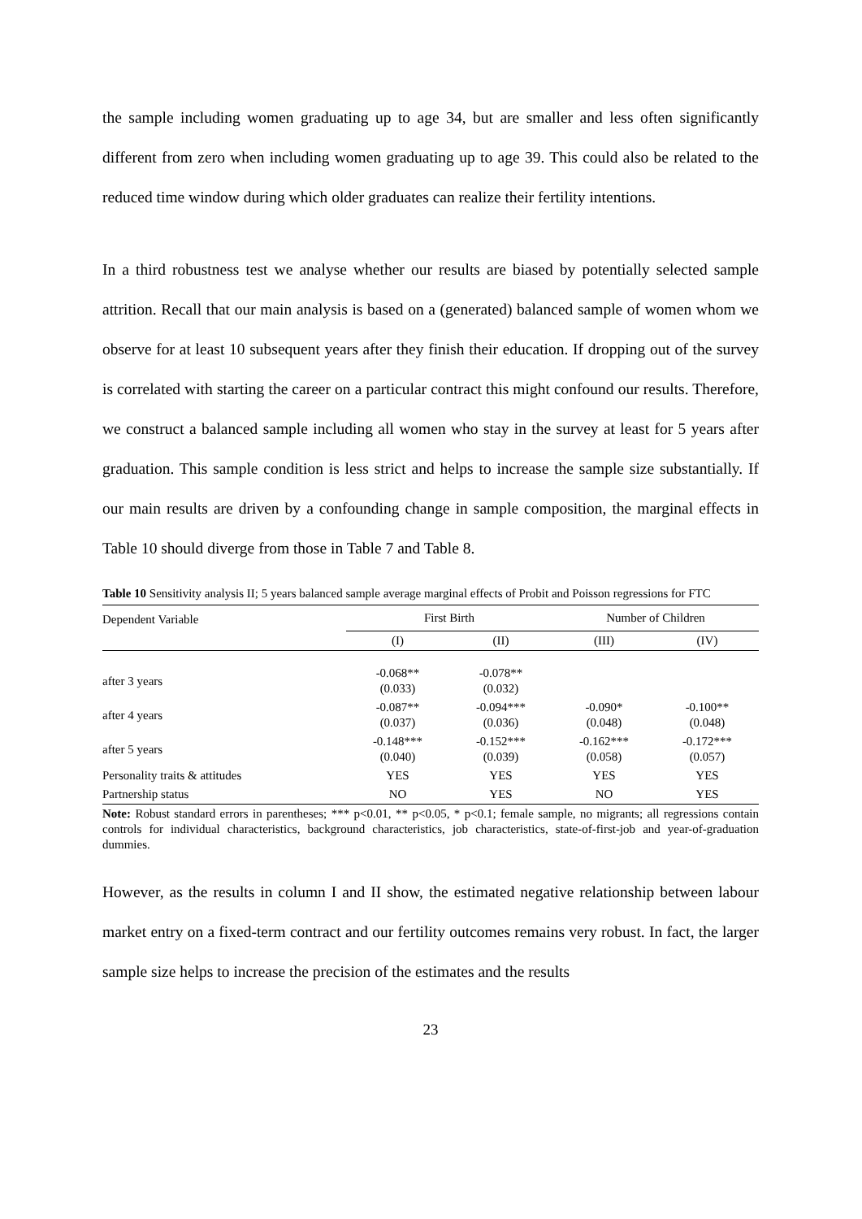the sample including women graduating up to age 34, but are smaller and less often significantly different from zero when including women graduating up to age 39. This could also be related to the reduced time window during which older graduates can realize their fertility intentions.
In a third robustness test we analyse whether our results are biased by potentially selected sample attrition. Recall that our main analysis is based on a (generated) balanced sample of women whom we observe for at least 10 subsequent years after they finish their education. If dropping out of the survey is correlated with starting the career on a particular contract this might confound our results. Therefore, we construct a balanced sample including all women who stay in the survey at least for 5 years after graduation. This sample condition is less strict and helps to increase the sample size substantially. If our main results are driven by a confounding change in sample composition, the marginal effects in Table 10 should diverge from those in Table 7 and Table 8.
Table 10 Sensitivity analysis II; 5 years balanced sample average marginal effects of Probit and Poisson regressions for FTC
| Dependent Variable | First Birth | | Number of Children | |
| --- | --- | --- | --- | --- |
| | (I) | (II) | (III) | (IV) |
| after 3 years | -0.068** (0.033) | -0.078** (0.032) | | |
| after 4 years | -0.087** (0.037) | -0.094*** (0.036) | -0.090* (0.048) | -0.100** (0.048) |
| after 5 years | -0.148*** (0.040) | -0.152*** (0.039) | -0.162*** (0.058) | -0.172*** (0.057) |
| Personality traits & attitudes | YES | YES | YES | YES |
| Partnership status | NO | YES | NO | YES |
Note: Robust standard errors in parentheses; *** p<0.01, ** p<0.05, * p<0.1; female sample, no migrants; all regressions contain controls for individual characteristics, background characteristics, job characteristics, state-of-first-job and year-of-graduation dummies.
However, as the results in column I and II show, the estimated negative relationship between labour market entry on a fixed-term contract and our fertility outcomes remains very robust. In fact, the larger sample size helps to increase the precision of the estimates and the results
23